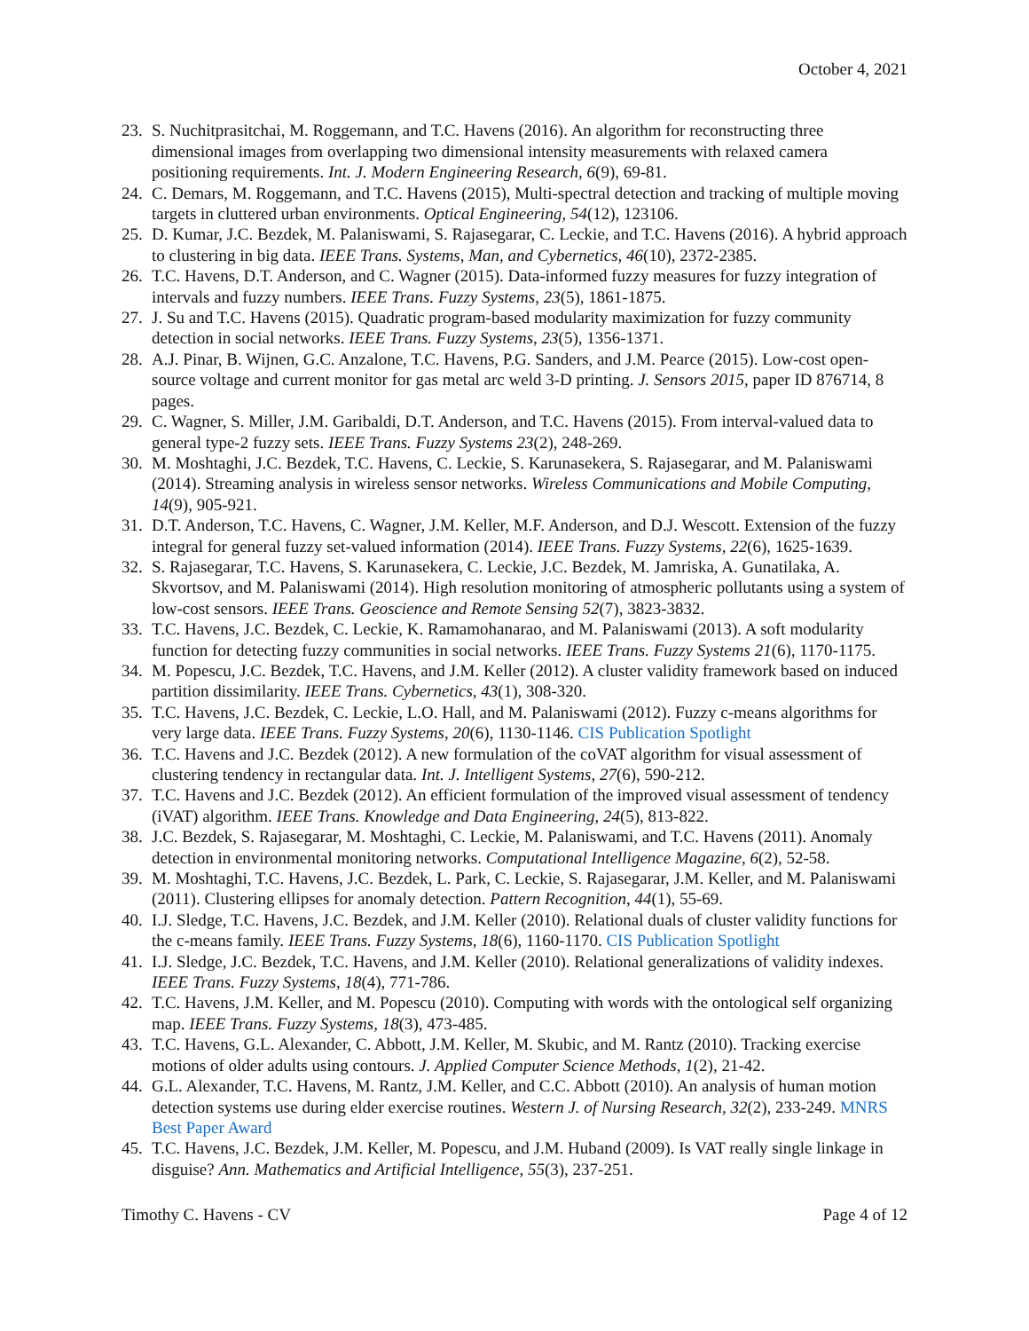October 4, 2021
23. S. Nuchitprasitchai, M. Roggemann, and T.C. Havens (2016). An algorithm for reconstructing three dimensional images from overlapping two dimensional intensity measurements with relaxed camera positioning requirements. Int. J. Modern Engineering Research, 6(9), 69-81.
24. C. Demars, M. Roggemann, and T.C. Havens (2015), Multi-spectral detection and tracking of multiple moving targets in cluttered urban environments. Optical Engineering, 54(12), 123106.
25. D. Kumar, J.C. Bezdek, M. Palaniswami, S. Rajasegarar, C. Leckie, and T.C. Havens (2016). A hybrid approach to clustering in big data. IEEE Trans. Systems, Man, and Cybernetics, 46(10), 2372-2385.
26. T.C. Havens, D.T. Anderson, and C. Wagner (2015). Data-informed fuzzy measures for fuzzy integration of intervals and fuzzy numbers. IEEE Trans. Fuzzy Systems, 23(5), 1861-1875.
27. J. Su and T.C. Havens (2015). Quadratic program-based modularity maximization for fuzzy community detection in social networks. IEEE Trans. Fuzzy Systems, 23(5), 1356-1371.
28. A.J. Pinar, B. Wijnen, G.C. Anzalone, T.C. Havens, P.G. Sanders, and J.M. Pearce (2015). Low-cost open-source voltage and current monitor for gas metal arc weld 3-D printing. J. Sensors 2015, paper ID 876714, 8 pages.
29. C. Wagner, S. Miller, J.M. Garibaldi, D.T. Anderson, and T.C. Havens (2015). From interval-valued data to general type-2 fuzzy sets. IEEE Trans. Fuzzy Systems 23(2), 248-269.
30. M. Moshtaghi, J.C. Bezdek, T.C. Havens, C. Leckie, S. Karunasekera, S. Rajasegarar, and M. Palaniswami (2014). Streaming analysis in wireless sensor networks. Wireless Communications and Mobile Computing, 14(9), 905-921.
31. D.T. Anderson, T.C. Havens, C. Wagner, J.M. Keller, M.F. Anderson, and D.J. Wescott. Extension of the fuzzy integral for general fuzzy set-valued information (2014). IEEE Trans. Fuzzy Systems, 22(6), 1625-1639.
32. S. Rajasegarar, T.C. Havens, S. Karunasekera, C. Leckie, J.C. Bezdek, M. Jamriska, A. Gunatilaka, A. Skvortsov, and M. Palaniswami (2014). High resolution monitoring of atmospheric pollutants using a system of low-cost sensors. IEEE Trans. Geoscience and Remote Sensing 52(7), 3823-3832.
33. T.C. Havens, J.C. Bezdek, C. Leckie, K. Ramamohanarao, and M. Palaniswami (2013). A soft modularity function for detecting fuzzy communities in social networks. IEEE Trans. Fuzzy Systems 21(6), 1170-1175.
34. M. Popescu, J.C. Bezdek, T.C. Havens, and J.M. Keller (2012). A cluster validity framework based on induced partition dissimilarity. IEEE Trans. Cybernetics, 43(1), 308-320.
35. T.C. Havens, J.C. Bezdek, C. Leckie, L.O. Hall, and M. Palaniswami (2012). Fuzzy c-means algorithms for very large data. IEEE Trans. Fuzzy Systems, 20(6), 1130-1146. CIS Publication Spotlight
36. T.C. Havens and J.C. Bezdek (2012). A new formulation of the coVAT algorithm for visual assessment of clustering tendency in rectangular data. Int. J. Intelligent Systems, 27(6), 590-212.
37. T.C. Havens and J.C. Bezdek (2012). An efficient formulation of the improved visual assessment of tendency (iVAT) algorithm. IEEE Trans. Knowledge and Data Engineering, 24(5), 813-822.
38. J.C. Bezdek, S. Rajasegarar, M. Moshtaghi, C. Leckie, M. Palaniswami, and T.C. Havens (2011). Anomaly detection in environmental monitoring networks. Computational Intelligence Magazine, 6(2), 52-58.
39. M. Moshtaghi, T.C. Havens, J.C. Bezdek, L. Park, C. Leckie, S. Rajasegarar, J.M. Keller, and M. Palaniswami (2011). Clustering ellipses for anomaly detection. Pattern Recognition, 44(1), 55-69.
40. I.J. Sledge, T.C. Havens, J.C. Bezdek, and J.M. Keller (2010). Relational duals of cluster validity functions for the c-means family. IEEE Trans. Fuzzy Systems, 18(6), 1160-1170. CIS Publication Spotlight
41. I.J. Sledge, J.C. Bezdek, T.C. Havens, and J.M. Keller (2010). Relational generalizations of validity indexes. IEEE Trans. Fuzzy Systems, 18(4), 771-786.
42. T.C. Havens, J.M. Keller, and M. Popescu (2010). Computing with words with the ontological self organizing map. IEEE Trans. Fuzzy Systems, 18(3), 473-485.
43. T.C. Havens, G.L. Alexander, C. Abbott, J.M. Keller, M. Skubic, and M. Rantz (2010). Tracking exercise motions of older adults using contours. J. Applied Computer Science Methods, 1(2), 21-42.
44. G.L. Alexander, T.C. Havens, M. Rantz, J.M. Keller, and C.C. Abbott (2010). An analysis of human motion detection systems use during elder exercise routines. Western J. of Nursing Research, 32(2), 233-249. MNRS Best Paper Award
45. T.C. Havens, J.C. Bezdek, J.M. Keller, M. Popescu, and J.M. Huband (2009). Is VAT really single linkage in disguise? Ann. Mathematics and Artificial Intelligence, 55(3), 237-251.
Timothy C. Havens - CV Page 4 of 12